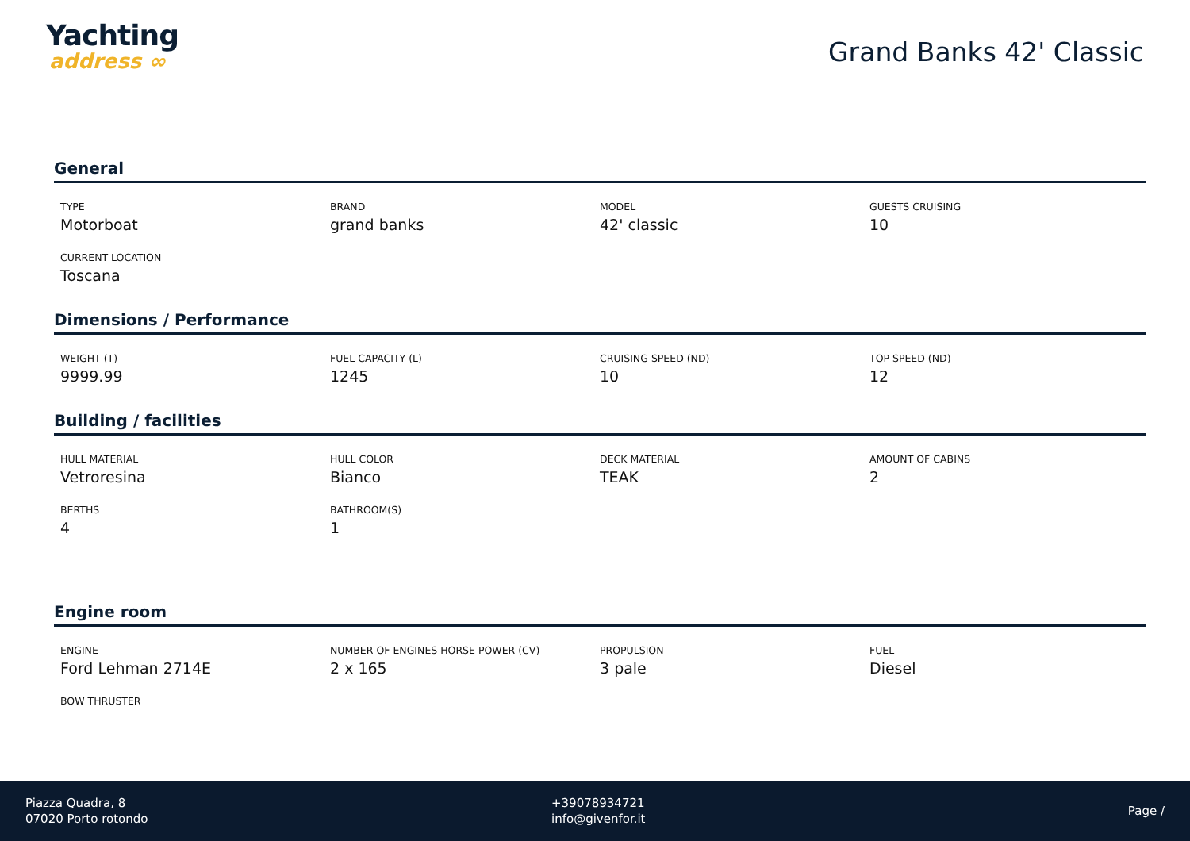Yachting
address ∞
Grand Banks 42' Classic
General
TYPE
Motorboat
BRAND
grand banks
MODEL
42' classic
GUESTS CRUISING
10
CURRENT LOCATION
Toscana
Dimensions / Performance
WEIGHT (T)
9999.99
FUEL CAPACITY (L)
1245
CRUISING SPEED (ND)
10
TOP SPEED (ND)
12
Building / facilities
HULL MATERIAL
Vetroresina
HULL COLOR
Bianco
DECK MATERIAL
TEAK
AMOUNT OF CABINS
2
BERTHS
4
BATHROOM(S)
1
Engine room
ENGINE
Ford Lehman 2714E
NUMBER OF ENGINES HORSE POWER (CV)
2 x 165
PROPULSION
3 pale
FUEL
Diesel
BOW THRUSTER
Piazza Quadra, 8
07020 Porto rotondo
+39078934721
info@givenfor.it
Page /